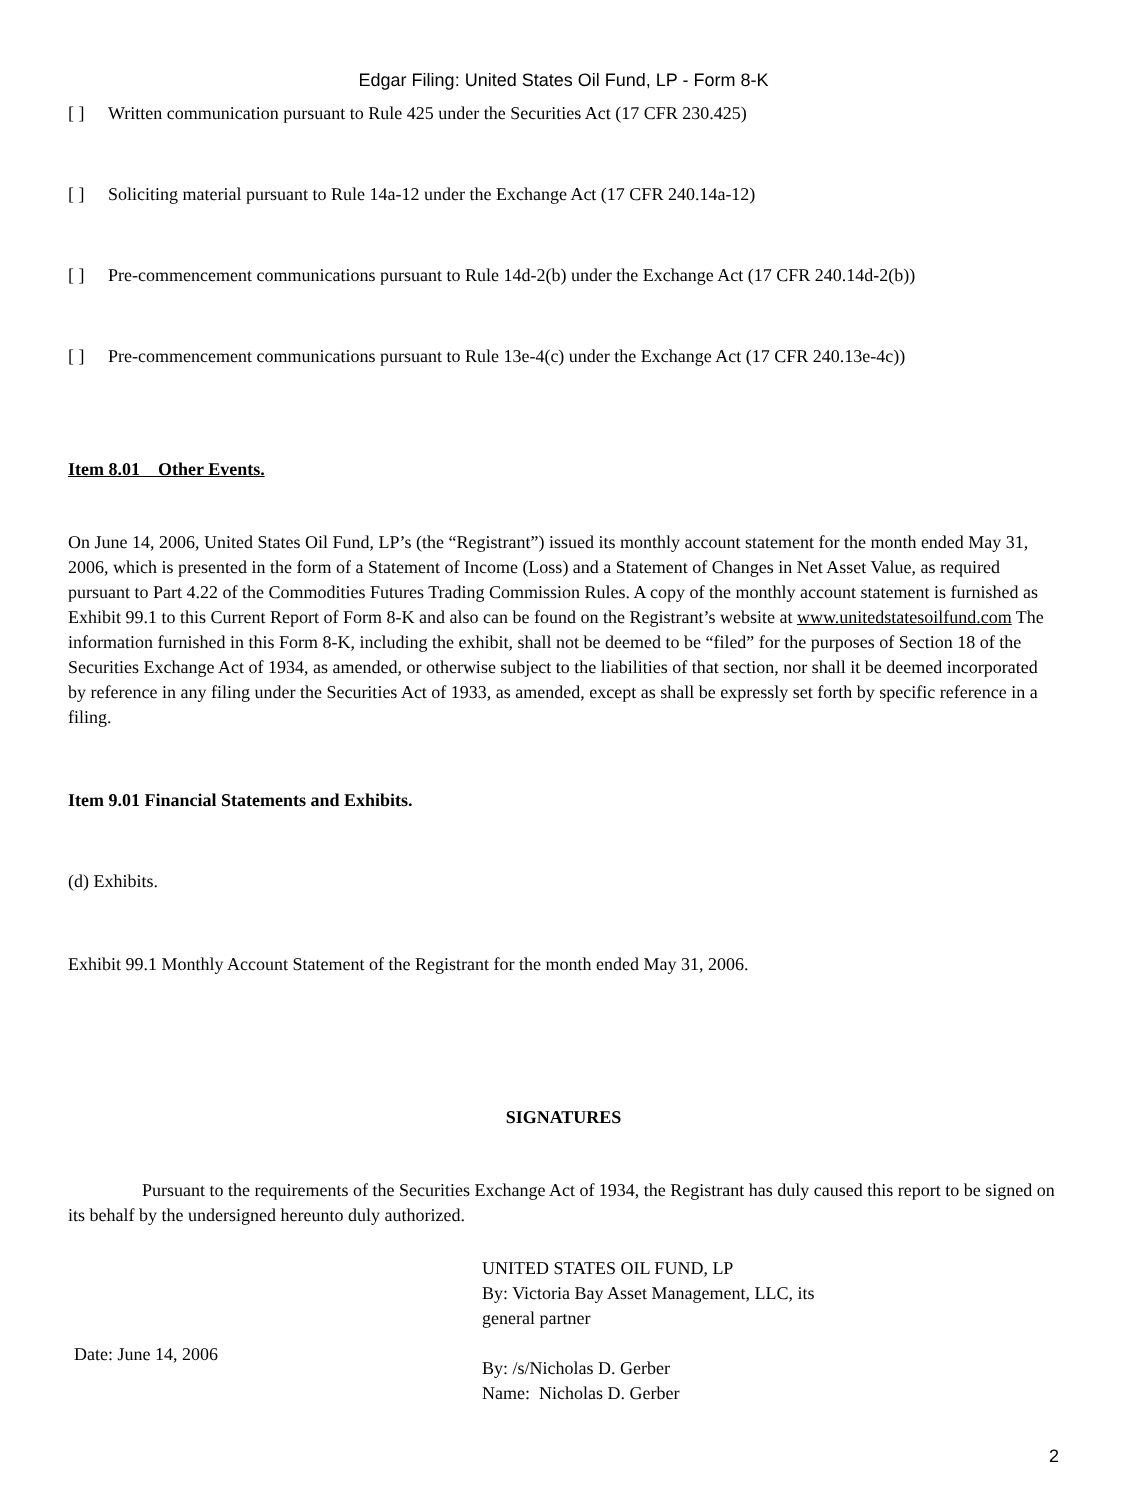Edgar Filing: United States Oil Fund, LP - Form 8-K
[ ] Written communication pursuant to Rule 425 under the Securities Act (17 CFR 230.425)
[ ] Soliciting material pursuant to Rule 14a-12 under the Exchange Act (17 CFR 240.14a-12)
[ ] Pre-commencement communications pursuant to Rule 14d-2(b) under the Exchange Act (17 CFR 240.14d-2(b))
[ ] Pre-commencement communications pursuant to Rule 13e-4(c) under the Exchange Act (17 CFR 240.13e-4c))
Item 8.01 Other Events.
On June 14, 2006, United States Oil Fund, LP’s (the “Registrant”) issued its monthly account statement for the month ended May 31, 2006, which is presented in the form of a Statement of Income (Loss) and a Statement of Changes in Net Asset Value, as required pursuant to Part 4.22 of the Commodities Futures Trading Commission Rules. A copy of the monthly account statement is furnished as Exhibit 99.1 to this Current Report of Form 8-K and also can be found on the Registrant’s website at www.unitedstatesoilfund.com The information furnished in this Form 8-K, including the exhibit, shall not be deemed to be “filed” for the purposes of Section 18 of the Securities Exchange Act of 1934, as amended, or otherwise subject to the liabilities of that section, nor shall it be deemed incorporated by reference in any filing under the Securities Act of 1933, as amended, except as shall be expressly set forth by specific reference in a filing.
Item 9.01 Financial Statements and Exhibits.
(d) Exhibits.
Exhibit 99.1 Monthly Account Statement of the Registrant for the month ended May 31, 2006.
SIGNATURES
Pursuant to the requirements of the Securities Exchange Act of 1934, the Registrant has duly caused this report to be signed on its behalf by the undersigned hereunto duly authorized.
Date: June 14, 2006
UNITED STATES OIL FUND, LP
By: Victoria Bay Asset Management, LLC, its
general partner
By: /s/Nicholas D. Gerber
Name: Nicholas D. Gerber
2